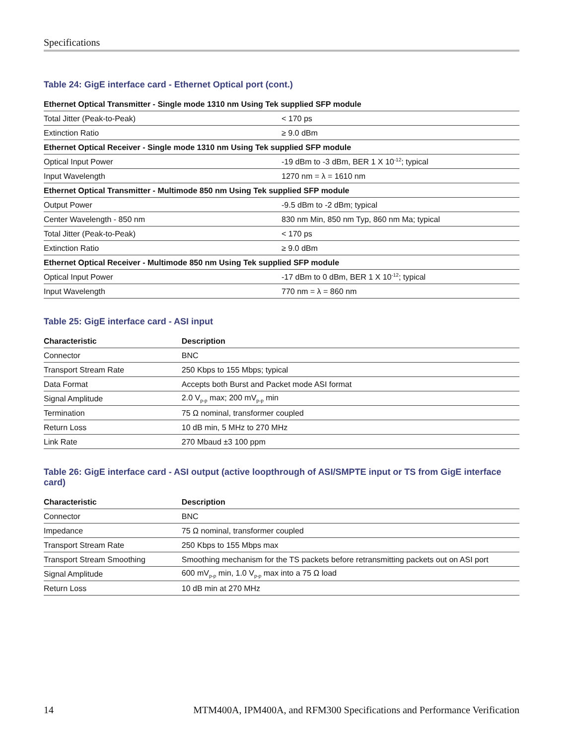Specifications
Table 24: GigE interface card - Ethernet Optical port (cont.)
| Ethernet Optical Transmitter - Single mode 1310 nm Using Tek supplied SFP module | |
| Total Jitter (Peak-to-Peak) | < 170 ps |
| Extinction Ratio | ≥ 9.0 dBm |
| Ethernet Optical Receiver - Single mode 1310 nm Using Tek supplied SFP module | |
| Optical Input Power | -19 dBm to -3 dBm, BER 1 X 10<sup>-12</sup>; typical |
| Input Wavelength | 1270 nm = λ = 1610 nm |
| Ethernet Optical Transmitter - Multimode 850 nm Using Tek supplied SFP module | |
| Output Power | -9.5 dBm to -2 dBm; typical |
| Center Wavelength - 850 nm | 830 nm Min, 850 nm Typ, 860 nm Ma; typical |
| Total Jitter (Peak-to-Peak) | < 170 ps |
| Extinction Ratio | ≥ 9.0 dBm |
| Ethernet Optical Receiver - Multimode 850 nm Using Tek supplied SFP module | |
| Optical Input Power | -17 dBm to 0 dBm, BER 1 X 10<sup>-12</sup>; typical |
| Input Wavelength | 770 nm = λ = 860 nm |
Table 25: GigE interface card - ASI input
| Characteristic | Description |
| --- | --- |
| Connector | BNC |
| Transport Stream Rate | 250 Kbps to 155 Mbps; typical |
| Data Format | Accepts both Burst and Packet mode ASI format |
| Signal Amplitude | 2.0 V<sub>p-p</sub> max; 200 mV<sub>p-p</sub> min |
| Termination | 75 Ω nominal, transformer coupled |
| Return Loss | 10 dB min, 5 MHz to 270 MHz |
| Link Rate | 270 Mbaud ±3 100 ppm |
Table 26: GigE interface card - ASI output (active loopthrough of ASI/SMPTE input or TS from GigE interface card)
| Characteristic | Description |
| --- | --- |
| Connector | BNC |
| Impedance | 75 Ω nominal, transformer coupled |
| Transport Stream Rate | 250 Kbps to 155 Mbps max |
| Transport Stream Smoothing | Smoothing mechanism for the TS packets before retransmitting packets out on ASI port |
| Signal Amplitude | 600 mV<sub>p-p</sub> min, 1.0 V<sub>p-p</sub> max into a 75 Ω load |
| Return Loss | 10 dB min at 270 MHz |
14 MTM400A, IPM400A, and RFM300 Specifications and Performance Verification